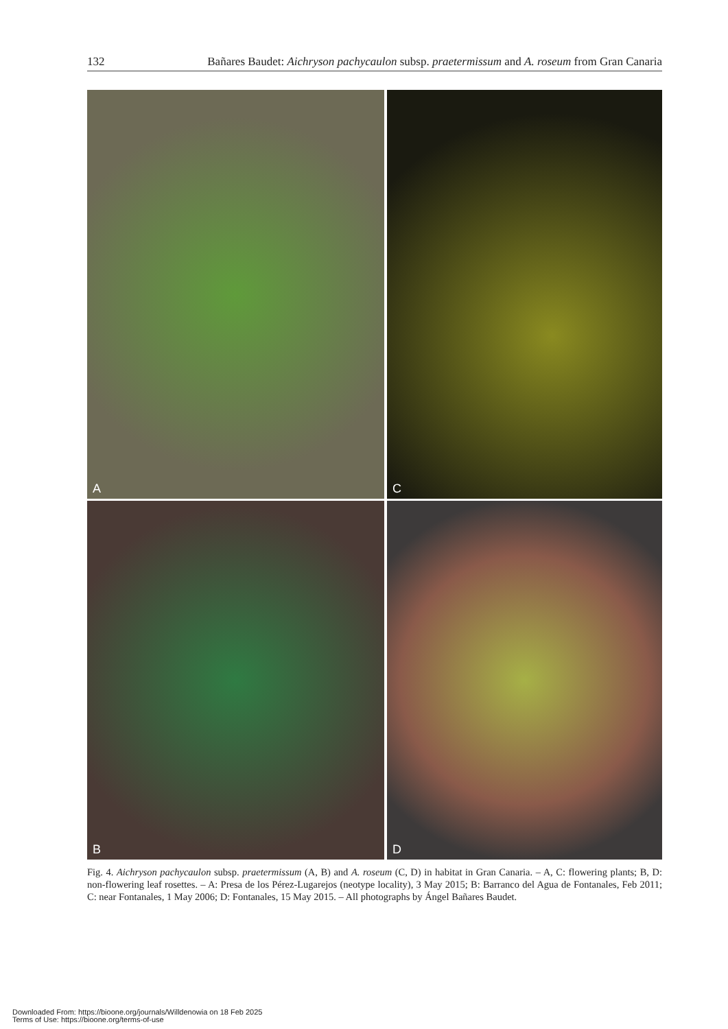132 Bañares Baudet: Aichryson pachycaulon subsp. praetermissum and A. roseum from Gran Canaria
A
C
B
D
Fig. 4. Aichryson pachycaulon subsp. praetermissum (A, B) and A. roseum (C, D) in habitat in Gran Canaria. – A, C: flowering plants; B, D: non-flowering leaf rosettes. – A: Presa de los Pérez-Lugarejos (neotype locality), 3 May 2015; B: Barranco del Agua de Fontanales, Feb 2011; C: near Fontanales, 1 May 2006; D: Fontanales, 15 May 2015. – All photographs by Ángel Bañares Baudet.
Downloaded From: https://bioone.org/journals/Willdenowia on 18 Feb 2025
Terms of Use: https://bioone.org/terms-of-use